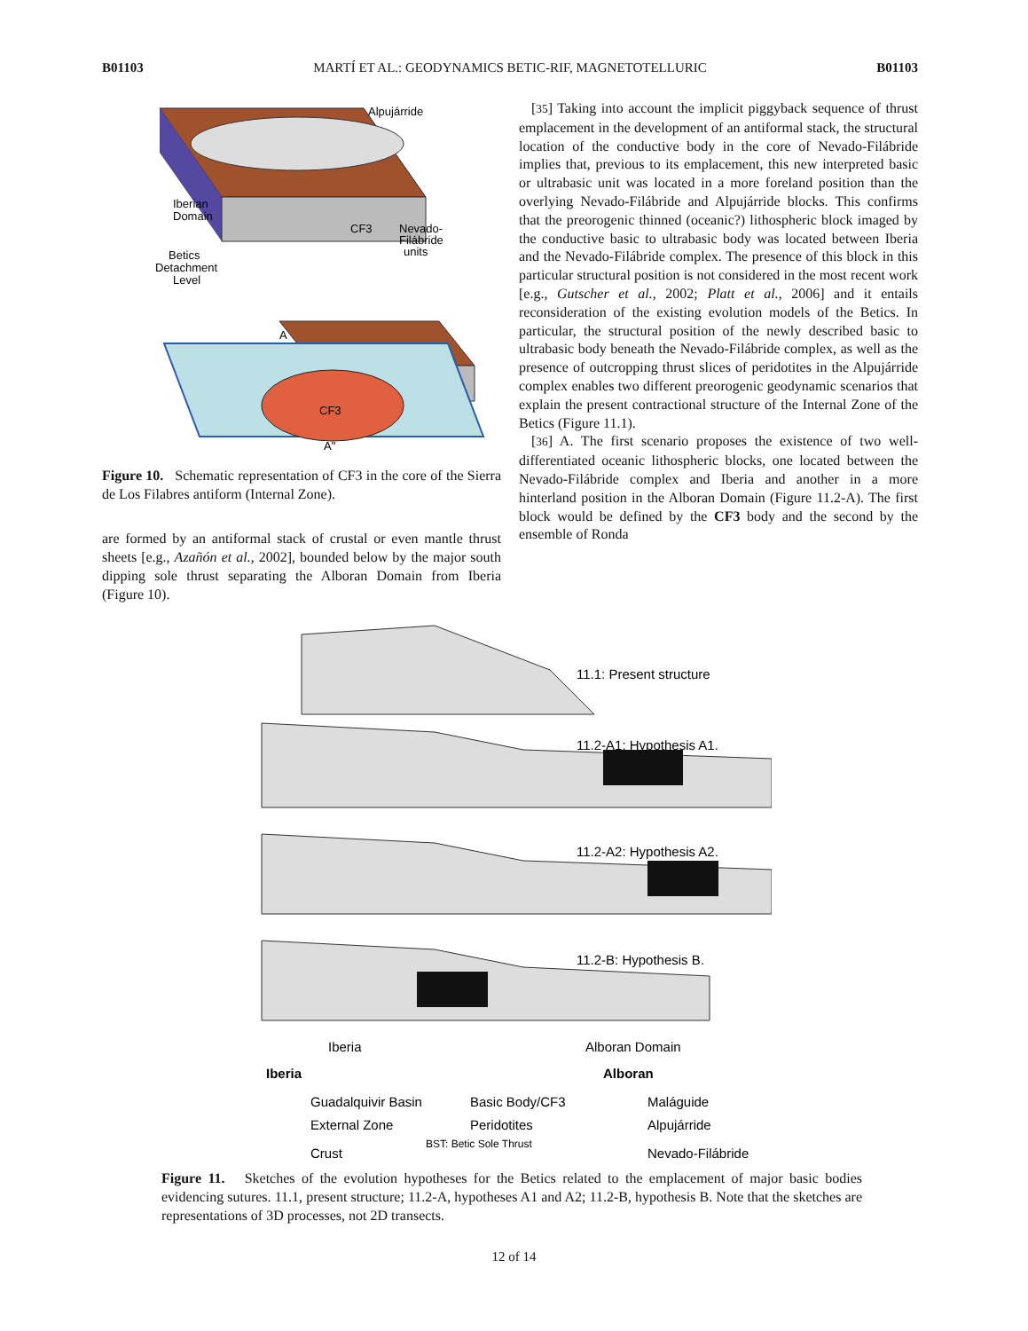B01103 MARTÍ ET AL.: GEODYNAMICS BETIC-RIF, MAGNETOTELLURIC B01103
Alpujárride
Iberian
Domain
CF3
Nevado-
Filábride
units
Betics
Detachment
Level
CF3
A
A"
Figure 10. Schematic representation of CF3 in the core of the Sierra de Los Filabres antiform (Internal Zone).
are formed by an antiformal stack of crustal or even mantle thrust sheets [e.g., Azañón et al., 2002], bounded below by the major south dipping sole thrust separating the Alboran Domain from Iberia (Figure 10).
[35] Taking into account the implicit piggyback sequence of thrust emplacement in the development of an antiformal stack, the structural location of the conductive body in the core of Nevado-Filábride implies that, previous to its emplacement, this new interpreted basic or ultrabasic unit was located in a more foreland position than the overlying Nevado-Filábride and Alpujárride blocks. This confirms that the preorogenic thinned (oceanic?) lithospheric block imaged by the conductive basic to ultrabasic body was located between Iberia and the Nevado-Filábride complex. The presence of this block in this particular structural position is not considered in the most recent work [e.g., Gutscher et al., 2002; Platt et al., 2006] and it entails reconsideration of the existing evolution models of the Betics. In particular, the structural position of the newly described basic to ultrabasic body beneath the Nevado-Filábride complex, as well as the presence of outcropping thrust slices of peridotites in the Alpujárride complex enables two different preorogenic geodynamic scenarios that explain the present contractional structure of the Internal Zone of the Betics (Figure 11.1).
[36] A. The first scenario proposes the existence of two well-differentiated oceanic lithospheric blocks, one located between the Nevado-Filábride complex and Iberia and another in a more hinterland position in the Alboran Domain (Figure 11.2-A). The first block would be defined by the CF3 body and the second by the ensemble of Ronda
11.1: Present structure
11.2-A1: Hypothesis A1.
11.2-A2: Hypothesis A2.
11.2-B: Hypothesis B.
Iberia
Alboran Domain
Iberia
Alboran
Guadalquivir Basin
Basic Body/CF3
Maláguide
External Zone
Peridotites
Alpujárride
Crust
Nevado-Filábride
BST: Betic Sole Thrust
Figure 11. Sketches of the evolution hypotheses for the Betics related to the emplacement of major basic bodies evidencing sutures. 11.1, present structure; 11.2-A, hypotheses A1 and A2; 11.2-B, hypothesis B. Note that the sketches are representations of 3D processes, not 2D transects.
12 of 14